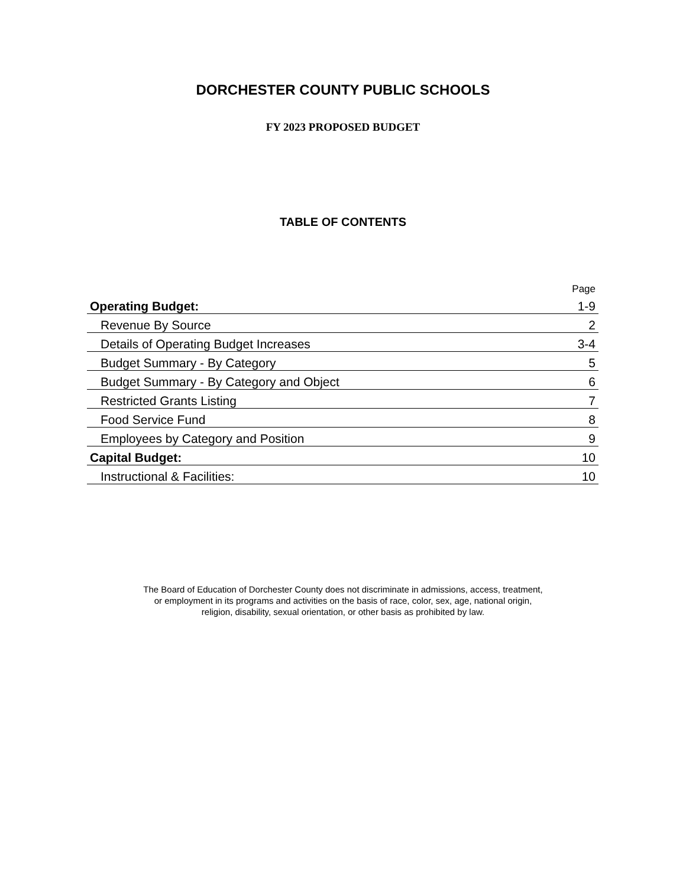DORCHESTER COUNTY PUBLIC SCHOOLS
FY 2023 PROPOSED BUDGET
TABLE OF CONTENTS
| | Page |
| Operating Budget: | 1-9 |
| Revenue By Source | 2 |
| Details of Operating Budget Increases | 3-4 |
| Budget Summary - By Category | 5 |
| Budget Summary - By Category and Object | 6 |
| Restricted Grants Listing | 7 |
| Food Service Fund | 8 |
| Employees by Category and Position | 9 |
| Capital Budget: | 10 |
| Instructional & Facilities: | 10 |
The Board of Education of Dorchester County does not discriminate in admissions, access, treatment,
or employment in its programs and activities on the basis of race, color, sex, age, national origin,
religion, disability, sexual orientation, or other basis as prohibited by law.